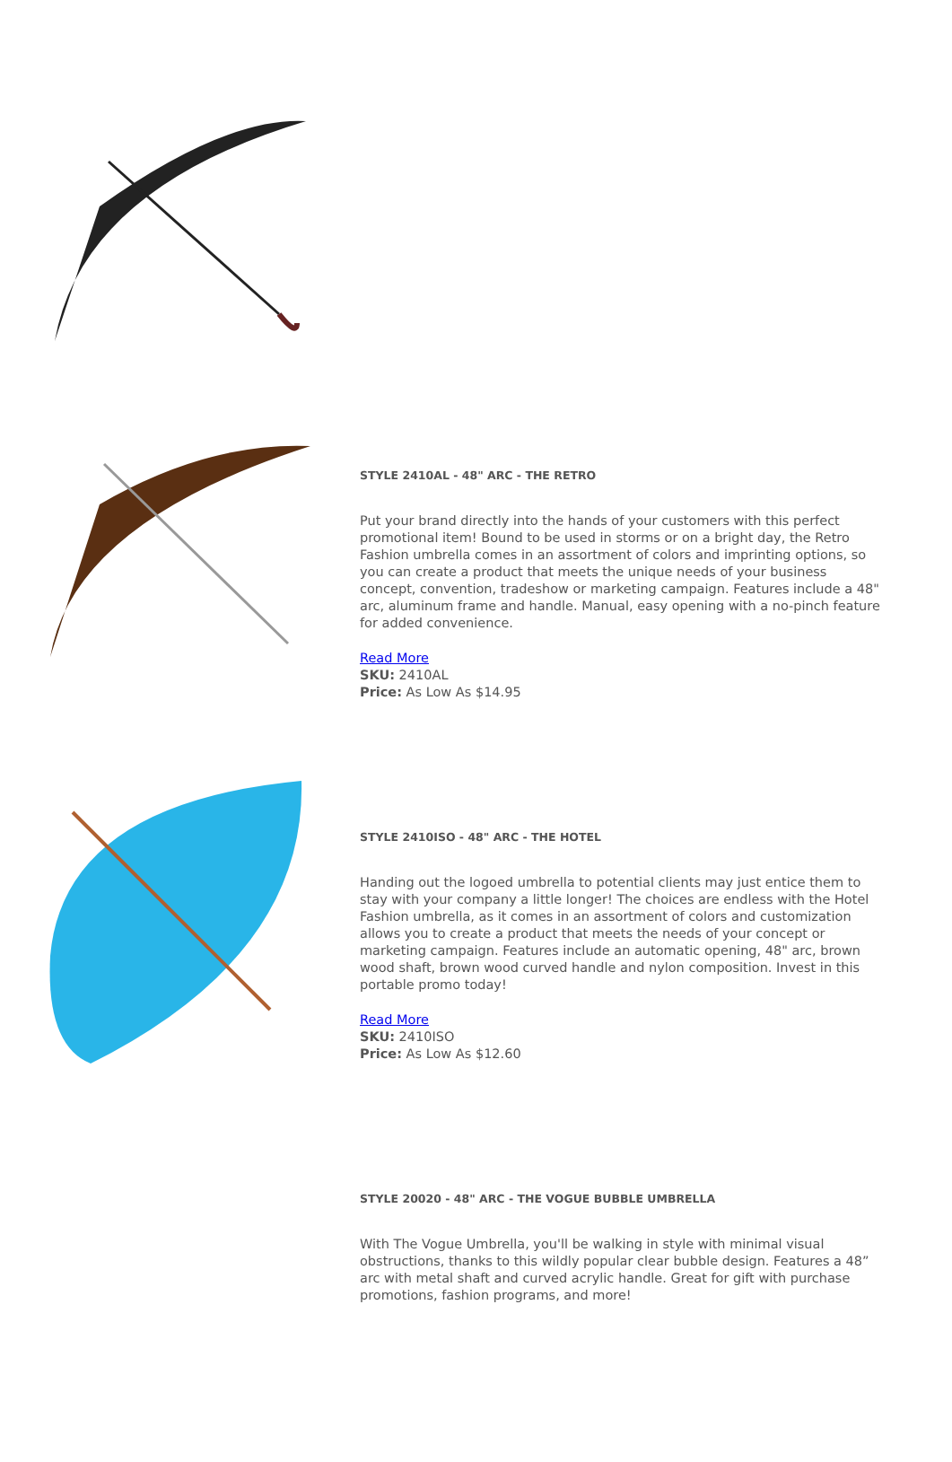STYLE 2410AL - 48" ARC - THE RETRO
Put your brand directly into the hands of your customers with this perfect promotional item! Bound to be used in storms or on a bright day, the Retro Fashion umbrella comes in an assortment of colors and imprinting options, so you can create a product that meets the unique needs of your business concept, convention, tradeshow or marketing campaign. Features include a 48" arc, aluminum frame and handle. Manual, easy opening with a no-pinch feature for added convenience.
Read More
SKU: 2410AL
Price: As Low As $14.95
STYLE 2410ISO - 48" ARC - THE HOTEL
Handing out the logoed umbrella to potential clients may just entice them to stay with your company a little longer! The choices are endless with the Hotel Fashion umbrella, as it comes in an assortment of colors and customization allows you to create a product that meets the needs of your concept or marketing campaign. Features include an automatic opening, 48" arc, brown wood shaft, brown wood curved handle and nylon composition. Invest in this portable promo today!
Read More
SKU: 2410ISO
Price: As Low As $12.60
STYLE 20020 - 48" ARC - THE VOGUE BUBBLE UMBRELLA
With The Vogue Umbrella, you'll be walking in style with minimal visual obstructions, thanks to this wildly popular clear bubble design. Features a 48” arc with metal shaft and curved acrylic handle. Great for gift with purchase promotions, fashion programs, and more!